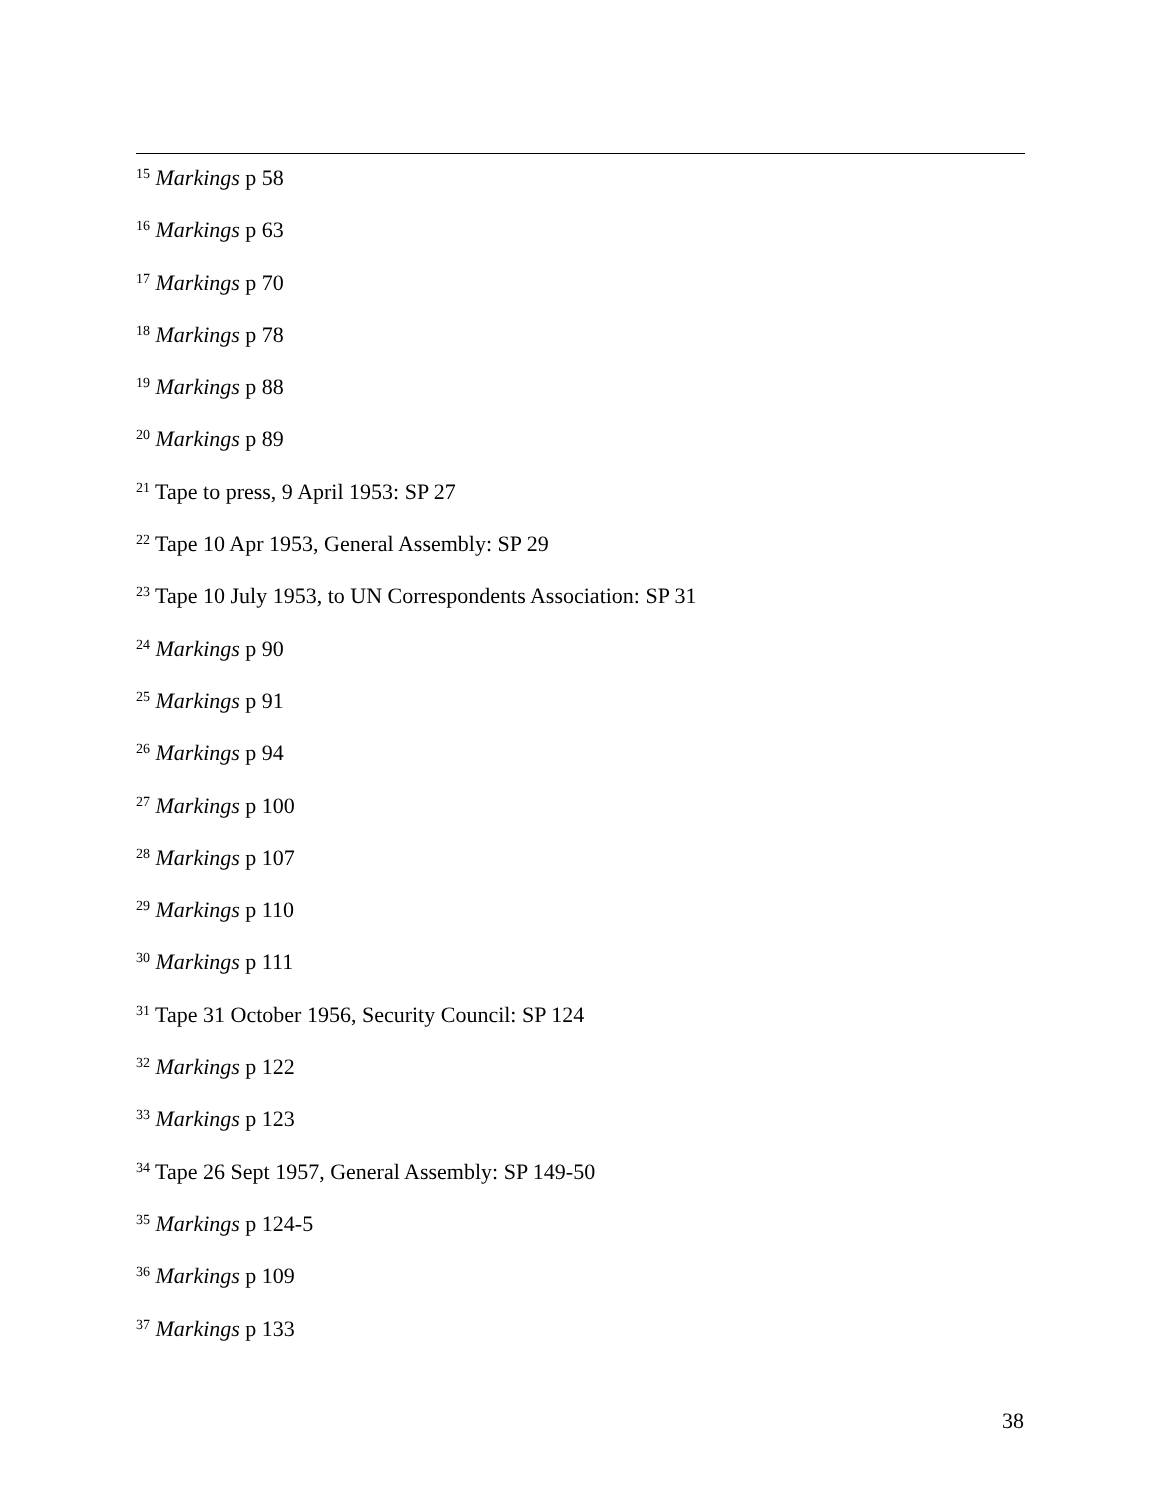<sup>15</sup> Markings p 58
<sup>16</sup> Markings p 63
<sup>17</sup> Markings p 70
<sup>18</sup> Markings p 78
<sup>19</sup> Markings p 88
<sup>20</sup> Markings p 89
<sup>21</sup> Tape to press, 9 April 1953: SP 27
<sup>22</sup> Tape 10 Apr 1953, General Assembly: SP 29
<sup>23</sup> Tape 10 July 1953, to UN Correspondents Association: SP 31
<sup>24</sup> Markings p 90
<sup>25</sup> Markings p 91
<sup>26</sup> Markings p 94
<sup>27</sup> Markings p 100
<sup>28</sup> Markings p 107
<sup>29</sup> Markings p 110
<sup>30</sup> Markings p 111
<sup>31</sup> Tape 31 October 1956, Security Council: SP 124
<sup>32</sup> Markings p 122
<sup>33</sup> Markings p 123
<sup>34</sup> Tape 26 Sept 1957, General Assembly: SP 149-50
<sup>35</sup> Markings p 124-5
<sup>36</sup> Markings p 109
<sup>37</sup> Markings p 133
38